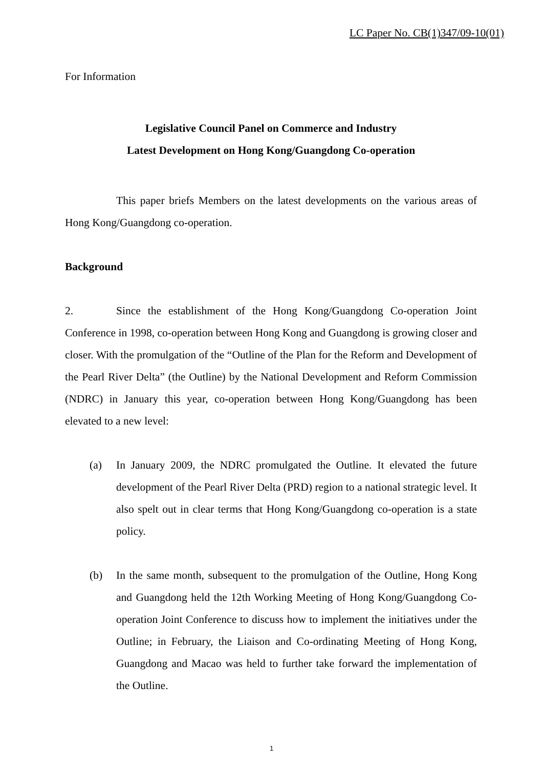LC Paper No. CB(1)347/09-10(01)
For Information
Legislative Council Panel on Commerce and Industry
Latest Development on Hong Kong/Guangdong Co-operation
This paper briefs Members on the latest developments on the various areas of Hong Kong/Guangdong co-operation.
Background
2. Since the establishment of the Hong Kong/Guangdong Co-operation Joint Conference in 1998, co-operation between Hong Kong and Guangdong is growing closer and closer. With the promulgation of the “Outline of the Plan for the Reform and Development of the Pearl River Delta” (the Outline) by the National Development and Reform Commission (NDRC) in January this year, co-operation between Hong Kong/Guangdong has been elevated to a new level:
(a) In January 2009, the NDRC promulgated the Outline. It elevated the future development of the Pearl River Delta (PRD) region to a national strategic level. It also spelt out in clear terms that Hong Kong/Guangdong co-operation is a state policy.
(b) In the same month, subsequent to the promulgation of the Outline, Hong Kong and Guangdong held the 12th Working Meeting of Hong Kong/Guangdong Co-operation Joint Conference to discuss how to implement the initiatives under the Outline; in February, the Liaison and Co-ordinating Meeting of Hong Kong, Guangdong and Macao was held to further take forward the implementation of the Outline.
1